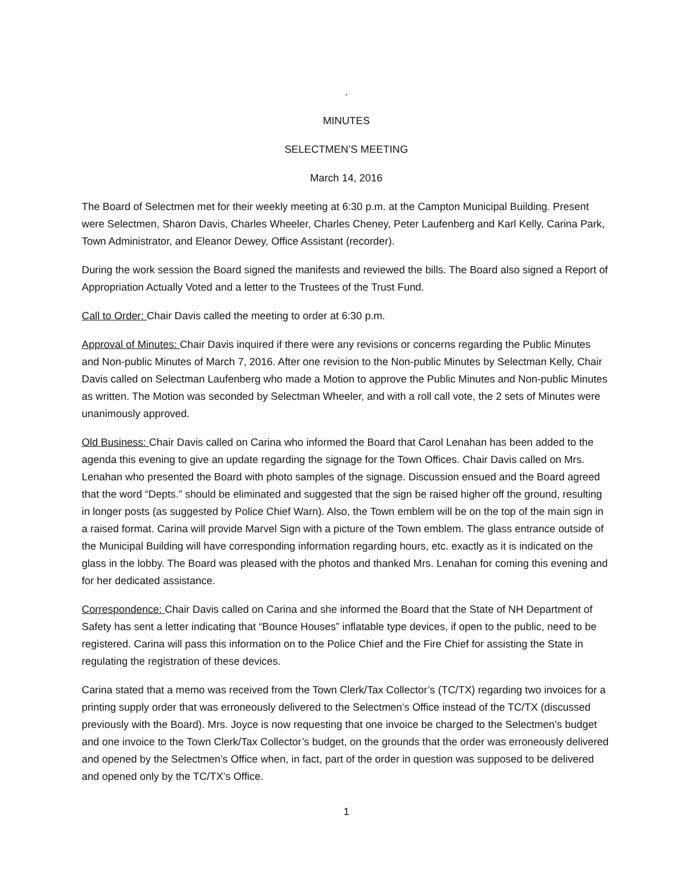.
MINUTES
SELECTMEN’S MEETING
March 14, 2016
The Board of Selectmen met for their weekly meeting at 6:30 p.m. at the Campton Municipal Building. Present were Selectmen, Sharon Davis, Charles Wheeler, Charles Cheney, Peter Laufenberg and Karl Kelly, Carina Park, Town Administrator, and Eleanor Dewey, Office Assistant (recorder).
During the work session the Board signed the manifests and reviewed the bills. The Board also signed a Report of Appropriation Actually Voted and a letter to the Trustees of the Trust Fund.
Call to Order: Chair Davis called the meeting to order at 6:30 p.m.
Approval of Minutes: Chair Davis inquired if there were any revisions or concerns regarding the Public Minutes and Non-public Minutes of March 7, 2016. After one revision to the Non-public Minutes by Selectman Kelly, Chair Davis called on Selectman Laufenberg who made a Motion to approve the Public Minutes and Non-public Minutes as written. The Motion was seconded by Selectman Wheeler, and with a roll call vote, the 2 sets of Minutes were unanimously approved.
Old Business: Chair Davis called on Carina who informed the Board that Carol Lenahan has been added to the agenda this evening to give an update regarding the signage for the Town Offices. Chair Davis called on Mrs. Lenahan who presented the Board with photo samples of the signage. Discussion ensued and the Board agreed that the word “Depts.” should be eliminated and suggested that the sign be raised higher off the ground, resulting in longer posts (as suggested by Police Chief Warn). Also, the Town emblem will be on the top of the main sign in a raised format. Carina will provide Marvel Sign with a picture of the Town emblem. The glass entrance outside of the Municipal Building will have corresponding information regarding hours, etc. exactly as it is indicated on the glass in the lobby. The Board was pleased with the photos and thanked Mrs. Lenahan for coming this evening and for her dedicated assistance.
Correspondence: Chair Davis called on Carina and she informed the Board that the State of NH Department of Safety has sent a letter indicating that “Bounce Houses” inflatable type devices, if open to the public, need to be registered. Carina will pass this information on to the Police Chief and the Fire Chief for assisting the State in regulating the registration of these devices.
Carina stated that a memo was received from the Town Clerk/Tax Collector’s (TC/TX) regarding two invoices for a printing supply order that was erroneously delivered to the Selectmen’s Office instead of the TC/TX (discussed previously with the Board). Mrs. Joyce is now requesting that one invoice be charged to the Selectmen’s budget and one invoice to the Town Clerk/Tax Collector’s budget, on the grounds that the order was erroneously delivered and opened by the Selectmen’s Office when, in fact, part of the order in question was supposed to be delivered and opened only by the TC/TX’s Office.
1